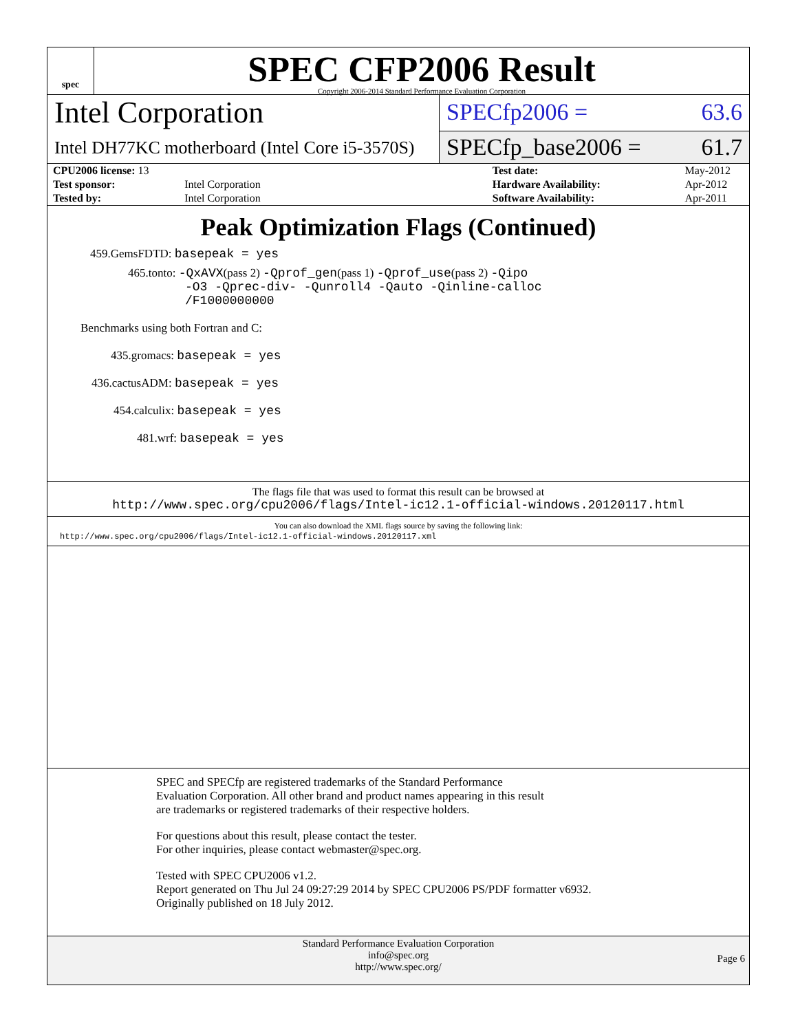spec
SPEC CFP2006 Result
Copyright 2006-2014 Standard Performance Evaluation Corporation
Intel Corporation
Intel DH77KC motherboard (Intel Core i5-3570S)
SPECfp2006 = 63.6
SPECfp_base2006 = 61.7
| CPU2006 license: 13 | | Test date: | May-2012 |
| Test sponsor: | Intel Corporation | Hardware Availability: | Apr-2012 |
| Tested by: | Intel Corporation | Software Availability: | Apr-2011 |
Peak Optimization Flags (Continued)
459.GemsFDTD: basepeak = yes
465.tonto: -QxAVX(pass 2) -Qprof_gen(pass 1) -Qprof_use(pass 2) -Qipo
-O3 -Qprec-div- -Qunroll4 -Qauto -Qinline-calloc
/F1000000000
Benchmarks using both Fortran and C:
435.gromacs: basepeak = yes
436.cactusADM: basepeak = yes
454.calculix: basepeak = yes
481.wrf: basepeak = yes
The flags file that was used to format this result can be browsed at
http://www.spec.org/cpu2006/flags/Intel-ic12.1-official-windows.20120117.html
You can also download the XML flags source by saving the following link:
http://www.spec.org/cpu2006/flags/Intel-ic12.1-official-windows.20120117.xml
SPEC and SPECfp are registered trademarks of the Standard Performance Evaluation Corporation. All other brand and product names appearing in this result are trademarks or registered trademarks of their respective holders.
For questions about this result, please contact the tester.
For other inquiries, please contact webmaster@spec.org.
Tested with SPEC CPU2006 v1.2.
Report generated on Thu Jul 24 09:27:29 2014 by SPEC CPU2006 PS/PDF formatter v6932.
Originally published on 18 July 2012.
Standard Performance Evaluation Corporation
info@spec.org
http://www.spec.org/
Page 6